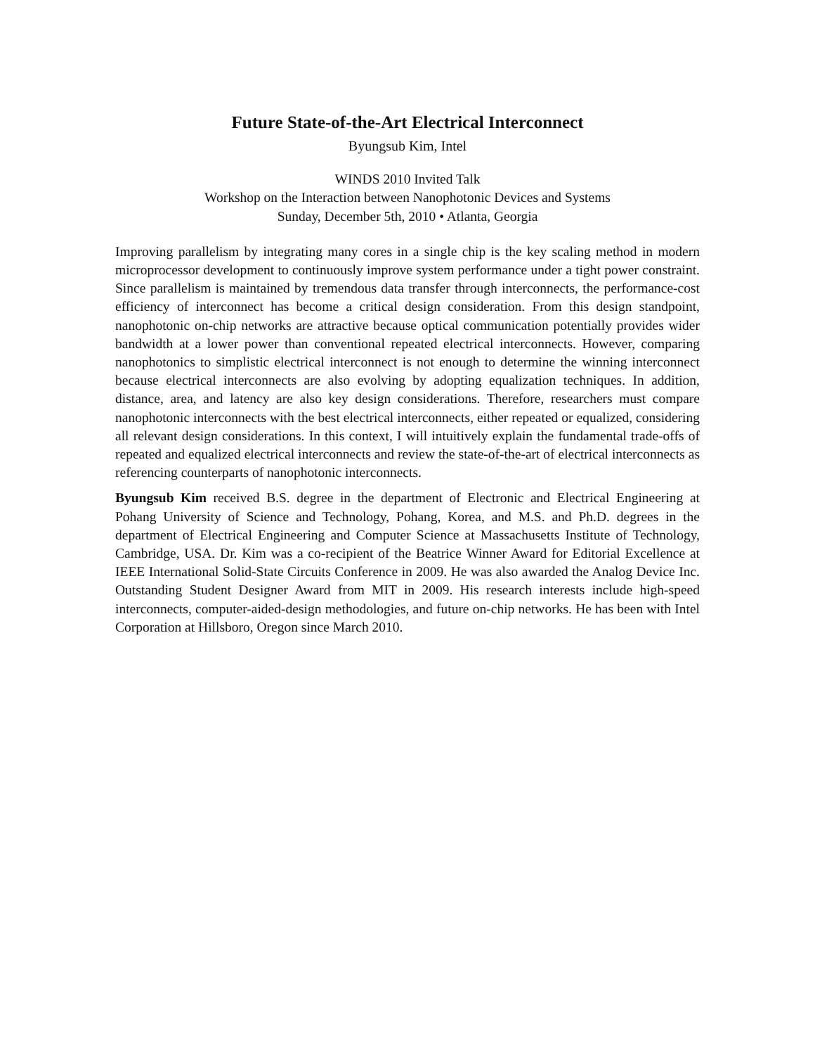Future State-of-the-Art Electrical Interconnect
Byungsub Kim, Intel
WINDS 2010 Invited Talk
Workshop on the Interaction between Nanophotonic Devices and Systems
Sunday, December 5th, 2010 • Atlanta, Georgia
Improving parallelism by integrating many cores in a single chip is the key scaling method in modern microprocessor development to continuously improve system performance under a tight power constraint. Since parallelism is maintained by tremendous data transfer through interconnects, the performance-cost efficiency of interconnect has become a critical design consideration. From this design standpoint, nanophotonic on-chip networks are attractive because optical communication potentially provides wider bandwidth at a lower power than conventional repeated electrical interconnects. However, comparing nanophotonics to simplistic electrical interconnect is not enough to determine the winning interconnect because electrical interconnects are also evolving by adopting equalization techniques. In addition, distance, area, and latency are also key design considerations. Therefore, researchers must compare nanophotonic interconnects with the best electrical interconnects, either repeated or equalized, considering all relevant design considerations. In this context, I will intuitively explain the fundamental trade-offs of repeated and equalized electrical interconnects and review the state-of-the-art of electrical interconnects as referencing counterparts of nanophotonic interconnects.
Byungsub Kim received B.S. degree in the department of Electronic and Electrical Engineering at Pohang University of Science and Technology, Pohang, Korea, and M.S. and Ph.D. degrees in the department of Electrical Engineering and Computer Science at Massachusetts Institute of Technology, Cambridge, USA. Dr. Kim was a co-recipient of the Beatrice Winner Award for Editorial Excellence at IEEE International Solid-State Circuits Conference in 2009. He was also awarded the Analog Device Inc. Outstanding Student Designer Award from MIT in 2009. His research interests include high-speed interconnects, computer-aided-design methodologies, and future on-chip networks. He has been with Intel Corporation at Hillsboro, Oregon since March 2010.